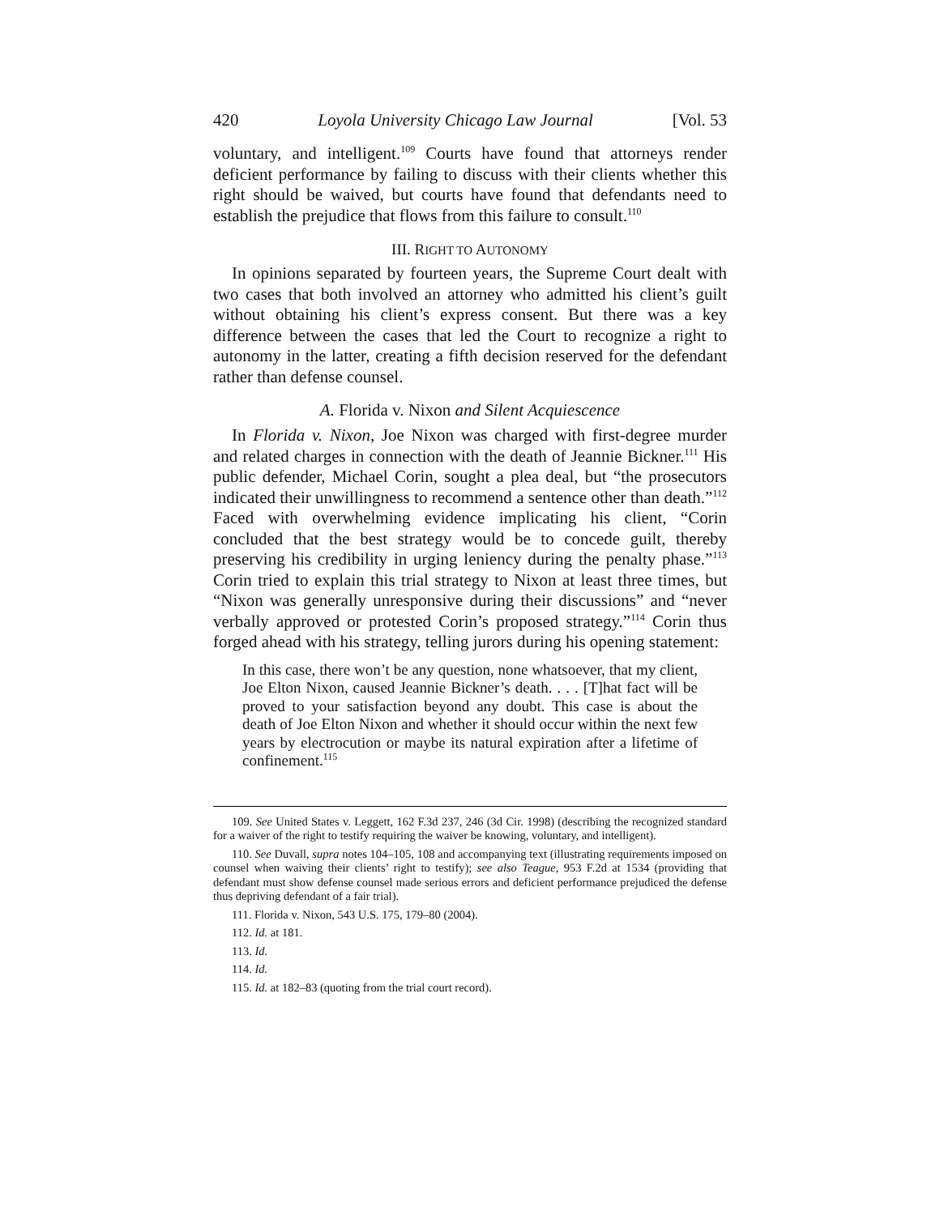420 Loyola University Chicago Law Journal [Vol. 53
voluntary, and intelligent.<sup>109</sup> Courts have found that attorneys render deficient performance by failing to discuss with their clients whether this right should be waived, but courts have found that defendants need to establish the prejudice that flows from this failure to consult.<sup>110</sup>
III. RIGHT TO AUTONOMY
In opinions separated by fourteen years, the Supreme Court dealt with two cases that both involved an attorney who admitted his client’s guilt without obtaining his client’s express consent. But there was a key difference between the cases that led the Court to recognize a right to autonomy in the latter, creating a fifth decision reserved for the defendant rather than defense counsel.
A. Florida v. Nixon and Silent Acquiescence
In Florida v. Nixon, Joe Nixon was charged with first-degree murder and related charges in connection with the death of Jeannie Bickner.<sup>111</sup> His public defender, Michael Corin, sought a plea deal, but “the prosecutors indicated their unwillingness to recommend a sentence other than death.”<sup>112</sup> Faced with overwhelming evidence implicating his client, “Corin concluded that the best strategy would be to concede guilt, thereby preserving his credibility in urging leniency during the penalty phase.”<sup>113</sup> Corin tried to explain this trial strategy to Nixon at least three times, but “Nixon was generally unresponsive during their discussions” and “never verbally approved or protested Corin’s proposed strategy.”<sup>114</sup> Corin thus forged ahead with his strategy, telling jurors during his opening statement:
In this case, there won’t be any question, none whatsoever, that my client, Joe Elton Nixon, caused Jeannie Bickner’s death. . . . [T]hat fact will be proved to your satisfaction beyond any doubt. This case is about the death of Joe Elton Nixon and whether it should occur within the next few years by electrocution or maybe its natural expiration after a lifetime of confinement.<sup>115</sup>
109. See United States v. Leggett, 162 F.3d 237, 246 (3d Cir. 1998) (describing the recognized standard for a waiver of the right to testify requiring the waiver be knowing, voluntary, and intelligent).
110. See Duvall, supra notes 104–105, 108 and accompanying text (illustrating requirements imposed on counsel when waiving their clients’ right to testify); see also Teague, 953 F.2d at 1534 (providing that defendant must show defense counsel made serious errors and deficient performance prejudiced the defense thus depriving defendant of a fair trial).
111. Florida v. Nixon, 543 U.S. 175, 179–80 (2004).
112. Id. at 181.
113. Id.
114. Id.
115. Id. at 182–83 (quoting from the trial court record).